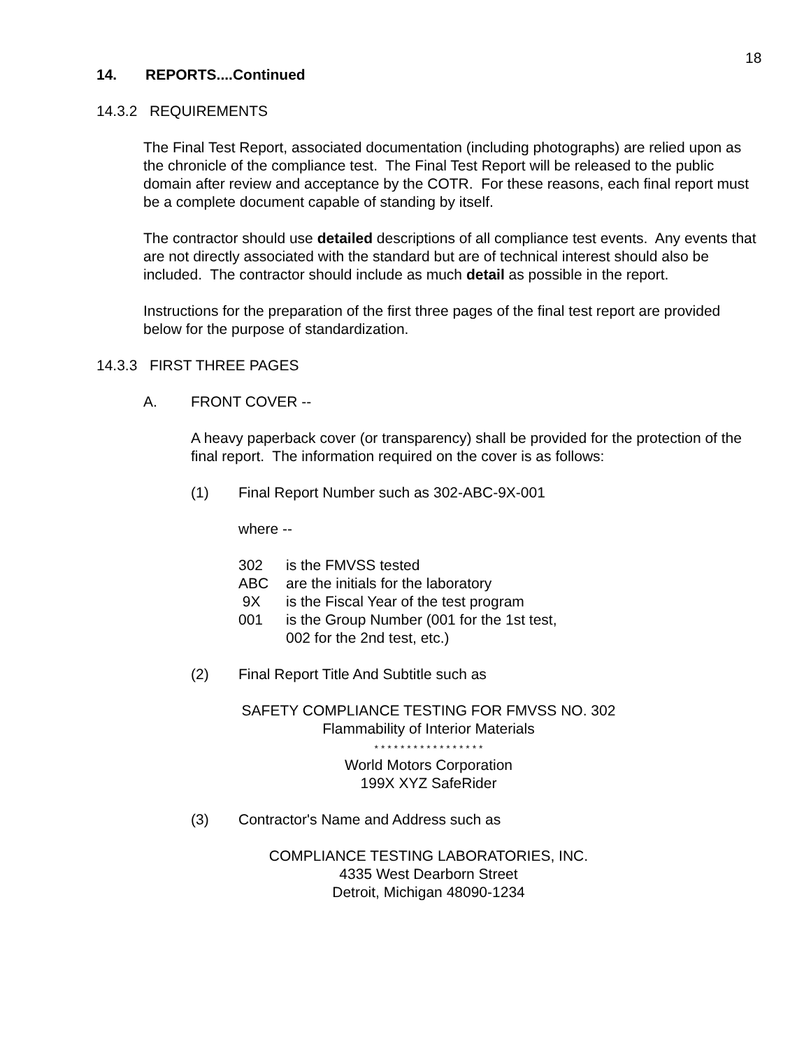18
14. REPORTS....Continued
14.3.2 REQUIREMENTS
The Final Test Report, associated documentation (including photographs) are relied upon as the chronicle of the compliance test. The Final Test Report will be released to the public domain after review and acceptance by the COTR. For these reasons, each final report must be a complete document capable of standing by itself.
The contractor should use detailed descriptions of all compliance test events. Any events that are not directly associated with the standard but are of technical interest should also be included. The contractor should include as much detail as possible in the report.
Instructions for the preparation of the first three pages of the final test report are provided below for the purpose of standardization.
14.3.3 FIRST THREE PAGES
A. FRONT COVER --
A heavy paperback cover (or transparency) shall be provided for the protection of the final report. The information required on the cover is as follows:
(1) Final Report Number such as 302-ABC-9X-001
where --
302 is the FMVSS tested
ABC are the initials for the laboratory
9X is the Fiscal Year of the test program
001 is the Group Number (001 for the 1st test,
002 for the 2nd test, etc.)
(2) Final Report Title And Subtitle such as
SAFETY COMPLIANCE TESTING FOR FMVSS NO. 302
Flammability of Interior Materials
* * * * * * * * * * * * * * * * *
World Motors Corporation
199X XYZ SafeRider
(3) Contractor's Name and Address such as
COMPLIANCE TESTING LABORATORIES, INC.
4335 West Dearborn Street
Detroit, Michigan 48090-1234